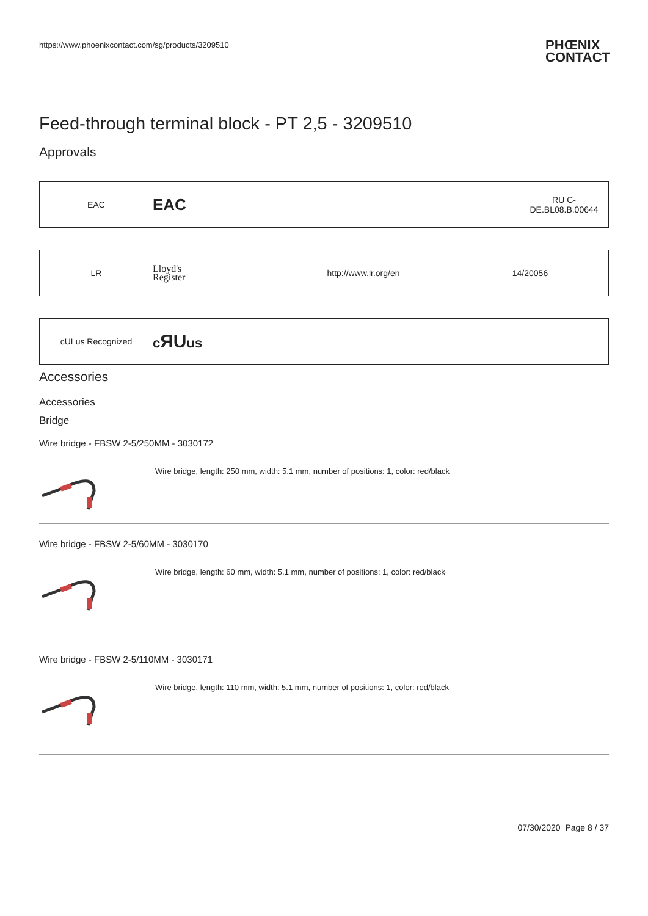https://www.phoenixcontact.com/sg/products/3209510
PHŒNIX
CONTACT
Feed-through terminal block - PT 2,5 - 3209510
Approvals
| EAC | EAC | | RU C- DE.BL08.B.00644 |
| LR | Lloyd's Register | http://www.lr.org/en | 14/20056 |
| cULus Recognized | c ЯU us |
Accessories
Accessories
Bridge
Wire bridge - FBSW 2-5/250MM - 3030172
Wire bridge, length: 250 mm, width: 5.1 mm, number of positions: 1, color: red/black
Wire bridge - FBSW 2-5/60MM - 3030170
Wire bridge, length: 60 mm, width: 5.1 mm, number of positions: 1, color: red/black
Wire bridge - FBSW 2-5/110MM - 3030171
Wire bridge, length: 110 mm, width: 5.1 mm, number of positions: 1, color: red/black
07/30/2020 Page 8 / 37